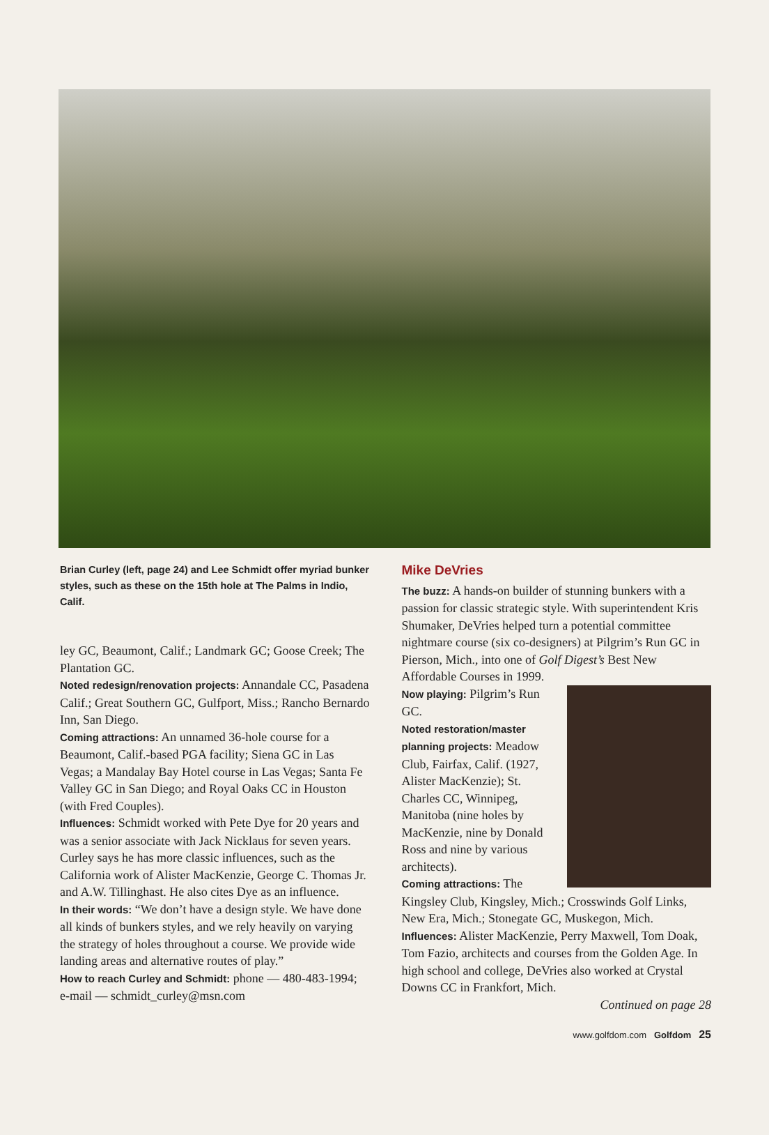Brian Curley (left, page 24) and Lee Schmidt offer myriad bunker styles, such as these on the 15th hole at The Palms in Indio, Calif.
ley GC, Beaumont, Calif.; Landmark GC; Goose Creek; The Plantation GC.
Noted redesign/renovation projects: Annandale CC, Pasadena Calif.; Great Southern GC, Gulfport, Miss.; Rancho Bernardo Inn, San Diego.
Coming attractions: An unnamed 36-hole course for a Beaumont, Calif.-based PGA facility; Siena GC in Las Vegas; a Mandalay Bay Hotel course in Las Vegas; Santa Fe Valley GC in San Diego; and Royal Oaks CC in Houston (with Fred Couples).
Influences: Schmidt worked with Pete Dye for 20 years and was a senior associate with Jack Nicklaus for seven years. Curley says he has more classic influences, such as the California work of Alister MacKenzie, George C. Thomas Jr. and A.W. Tillinghast. He also cites Dye as an influence.
In their words: “We don’t have a design style. We have done all kinds of bunkers styles, and we rely heavily on varying the strategy of holes throughout a course. We provide wide landing areas and alternative routes of play.”
How to reach Curley and Schmidt: phone — 480-483-1994; e-mail — schmidt_curley@msn.com
Mike DeVries
The buzz: A hands-on builder of stunning bunkers with a passion for classic strategic style. With superintendent Kris Shumaker, DeVries helped turn a potential committee nightmare course (six co-designers) at Pilgrim’s Run GC in Pierson, Mich., into one of Golf Digest’s Best New Affordable Courses in 1999.
Now playing: Pilgrim’s Run GC.
Noted restoration/master planning projects: Meadow Club, Fairfax, Calif. (1927, Alister MacKenzie); St. Charles CC, Winnipeg, Manitoba (nine holes by MacKenzie, nine by Donald Ross and nine by various architects).
Coming attractions: The Kingsley Club, Kingsley, Mich.; Crosswinds Golf Links, New Era, Mich.; Stonegate GC, Muskegon, Mich.
Influences: Alister MacKenzie, Perry Maxwell, Tom Doak, Tom Fazio, architects and courses from the Golden Age. In high school and college, DeVries also worked at Crystal Downs CC in Frankfort, Mich.
Continued on page 28
www.golfdom.com Golfdom 25